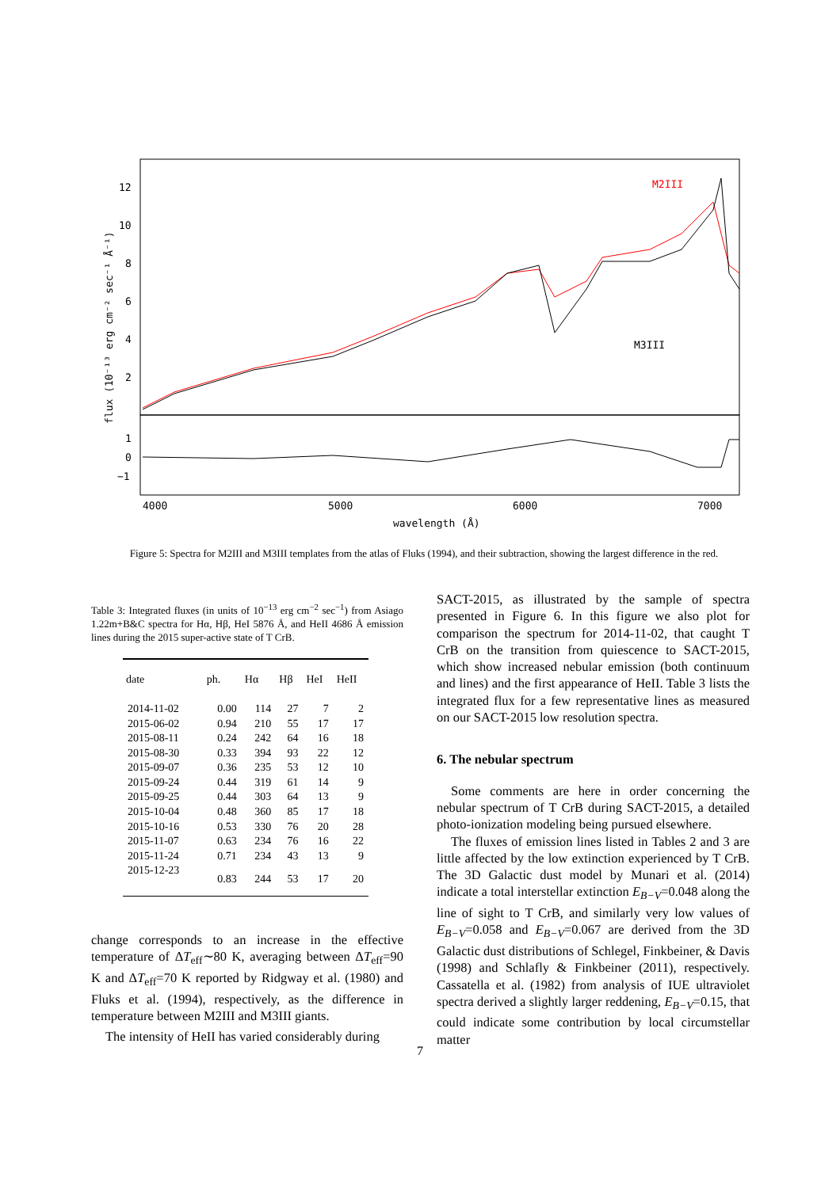12
10
8
6
4
2
1
0
−1
4000
5000
6000
7000
wavelength (Å)
flux (10⁻¹³ erg cm⁻² sec⁻¹ Å⁻¹)
M2III
M3III
Figure 5: Spectra for M2III and M3III templates from the atlas of Fluks (1994), and their subtraction, showing the largest difference in the red.
Table 3: Integrated fluxes (in units of 10<sup>−13</sup> erg cm<sup>−2</sup> sec<sup>−1</sup>) from Asiago 1.22m+B&C spectra for Hα, Hβ, HeI 5876 Å, and HeII 4686 Å emission lines during the 2015 super-active state of T CrB.
| date | ph. | Hα | Hβ | HeI | HeII |
| --- | --- | --- | --- | --- | --- |
| 2014-11-02 | 0.00 | 114 | 27 | 7 | 2 |
| 2015-06-02 | 0.94 | 210 | 55 | 17 | 17 |
| 2015-08-11 | 0.24 | 242 | 64 | 16 | 18 |
| 2015-08-30 | 0.33 | 394 | 93 | 22 | 12 |
| 2015-09-07 | 0.36 | 235 | 53 | 12 | 10 |
| 2015-09-24 | 0.44 | 319 | 61 | 14 | 9 |
| 2015-09-25 | 0.44 | 303 | 64 | 13 | 9 |
| 2015-10-04 | 0.48 | 360 | 85 | 17 | 18 |
| 2015-10-16 | 0.53 | 330 | 76 | 20 | 28 |
| 2015-11-07 | 0.63 | 234 | 76 | 16 | 22 |
| 2015-11-24 | 0.71 | 234 | 43 | 13 | 9 |
| 2015-12-23 | 0.83 | 244 | 53 | 17 | 20 |
change corresponds to an increase in the effective temperature of ΔT<sub>eff</sub>∼80 K, averaging between ΔT<sub>eff</sub>=90 K and ΔT<sub>eff</sub>=70 K reported by Ridgway et al. (1980) and Fluks et al. (1994), respectively, as the difference in temperature between M2III and M3III giants.
The intensity of HeII has varied considerably during
SACT-2015, as illustrated by the sample of spectra presented in Figure 6. In this figure we also plot for comparison the spectrum for 2014-11-02, that caught T CrB on the transition from quiescence to SACT-2015, which show increased nebular emission (both continuum and lines) and the first appearance of HeII. Table 3 lists the integrated flux for a few representative lines as measured on our SACT-2015 low resolution spectra.
6. The nebular spectrum
Some comments are here in order concerning the nebular spectrum of T CrB during SACT-2015, a detailed photo-ionization modeling being pursued elsewhere.
The fluxes of emission lines listed in Tables 2 and 3 are little affected by the low extinction experienced by T CrB. The 3D Galactic dust model by Munari et al. (2014) indicate a total interstellar extinction E<sub>B−V</sub>=0.048 along the line of sight to T CrB, and similarly very low values of E<sub>B−V</sub>=0.058 and E<sub>B−V</sub>=0.067 are derived from the 3D Galactic dust distributions of Schlegel, Finkbeiner, & Davis (1998) and Schlafly & Finkbeiner (2011), respectively. Cassatella et al. (1982) from analysis of IUE ultraviolet spectra derived a slightly larger reddening, E<sub>B−V</sub>=0.15, that could indicate some contribution by local circumstellar matter
7